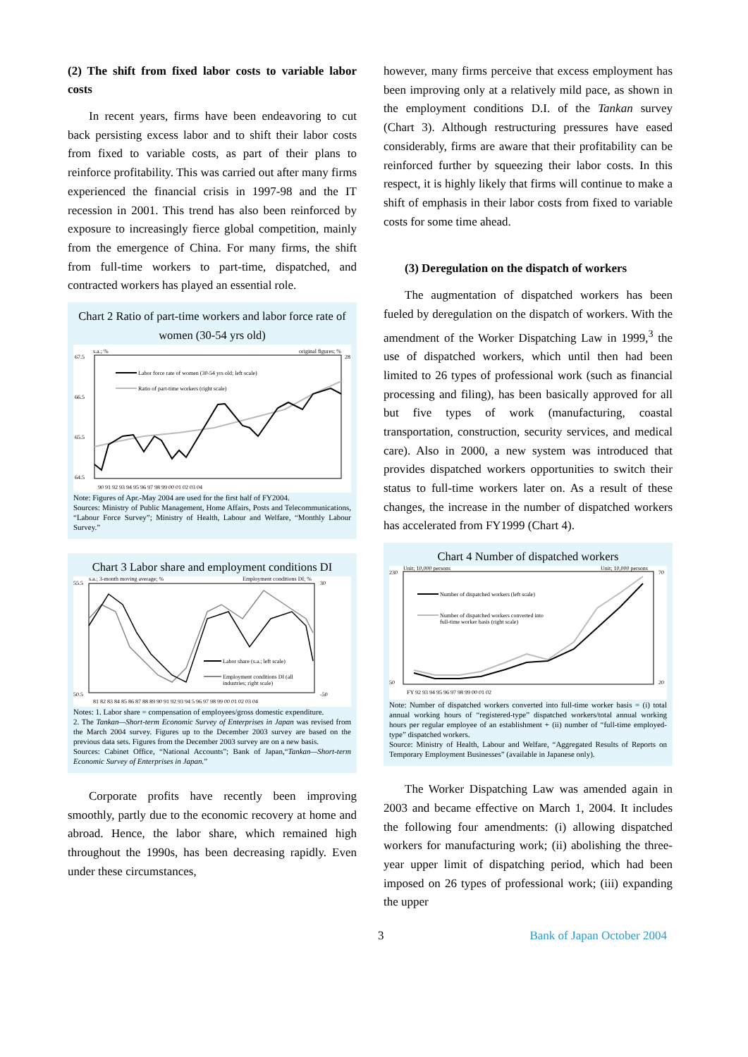(2) The shift from fixed labor costs to variable labor costs
In recent years, firms have been endeavoring to cut back persisting excess labor and to shift their labor costs from fixed to variable costs, as part of their plans to reinforce profitability. This was carried out after many firms experienced the financial crisis in 1997-98 and the IT recession in 2001. This trend has also been reinforced by exposure to increasingly fierce global competition, mainly from the emergence of China. For many firms, the shift from full-time workers to part-time, dispatched, and contracted workers has played an essential role.
Chart 2 Ratio of part-time workers and labor force rate of women (30-54 yrs old)
67.5
s.a.; %
original figures; %
28
66.5
65.5
64.5
Labor force rate of women (30-54 yrs old; left scale)
Ratio of part-time workers (right scale)
90 91 92 93 94 95 96 97 98 99 00 01 02 03 04
Note: Figures of Apr.-May 2004 are used for the first half of FY2004.
Sources: Ministry of Public Management, Home Affairs, Posts and Telecommunications, “Labour Force Survey”; Ministry of Health, Labour and Welfare, “Monthly Labour Survey.”
Chart 3 Labor share and employment conditions DI
55.5
s.a.; 3-month moving average; %
Employment conditions DI; %
50.5
Labor share (s.a.; left scale)
Employment conditions DI (all
industries; right scale)
81 82 83 84 85 86 87 88 89 90 91 92 93 94 5 96 97 98 99 00 01 02 03 04
30
-50
Notes: 1. Labor share = compensation of employees/gross domestic expenditure.
2. The Tankan—Short-term Economic Survey of Enterprises in Japan was revised from the March 2004 survey. Figures up to the December 2003 survey are based on the previous data sets. Figures from the December 2003 survey are on a new basis.
Sources: Cabinet Office, “National Accounts”; Bank of Japan,“Tankan—Short-term Economic Survey of Enterprises in Japan.”
Corporate profits have recently been improving smoothly, partly due to the economic recovery at home and abroad. Hence, the labor share, which remained high throughout the 1990s, has been decreasing rapidly. Even under these circumstances,
however, many firms perceive that excess employment has been improving only at a relatively mild pace, as shown in the employment conditions D.I. of the Tankan survey (Chart 3). Although restructuring pressures have eased considerably, firms are aware that their profitability can be reinforced further by squeezing their labor costs. In this respect, it is highly likely that firms will continue to make a shift of emphasis in their labor costs from fixed to variable costs for some time ahead.
(3) Deregulation on the dispatch of workers
The augmentation of dispatched workers has been fueled by deregulation on the dispatch of workers. With the amendment of the Worker Dispatching Law in 1999,<sup>3</sup> the use of dispatched workers, which until then had been limited to 26 types of professional work (such as financial processing and filing), has been basically approved for all but five types of work (manufacturing, coastal transportation, construction, security services, and medical care). Also in 2000, a new system was introduced that provides dispatched workers opportunities to switch their status to full-time workers later on. As a result of these changes, the increase in the number of dispatched workers has accelerated from FY1999 (Chart 4).
Chart 4 Number of dispatched workers
230
Unit; 10,000 persons
Unit; 10,000 persons
70
50
20
Number of dispatched workers (left scale)
Number of dispatched workers converted into
full-time worker basis (right scale)
FY 92 93 94 95 96 97 98 99 00 01 02
Note: Number of dispatched workers converted into full-time worker basis = (i) total annual working hours of “registered-type” dispatched workers/total annual working hours per regular employee of an establishment + (ii) number of “full-time employed-type” dispatched workers.
Source: Ministry of Health, Labour and Welfare, “Aggregated Results of Reports on Temporary Employment Businesses” (available in Japanese only).
The Worker Dispatching Law was amended again in 2003 and became effective on March 1, 2004. It includes the following four amendments: (i) allowing dispatched workers for manufacturing work; (ii) abolishing the three-year upper limit of dispatching period, which had been imposed on 26 types of professional work; (iii) expanding the upper
3 Bank of Japan October 2004